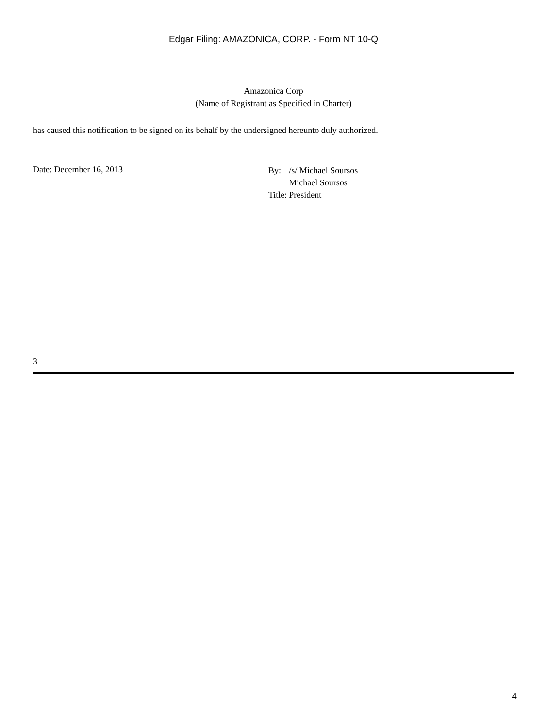Edgar Filing: AMAZONICA, CORP. - Form NT 10-Q
Amazonica Corp
(Name of Registrant as Specified in Charter)
has caused this notification to be signed on its behalf by the undersigned hereunto duly authorized.
Date: December 16, 2013
| By: | /s/ Michael Soursos |
| | Michael Soursos |
| Title: | President |
3
4